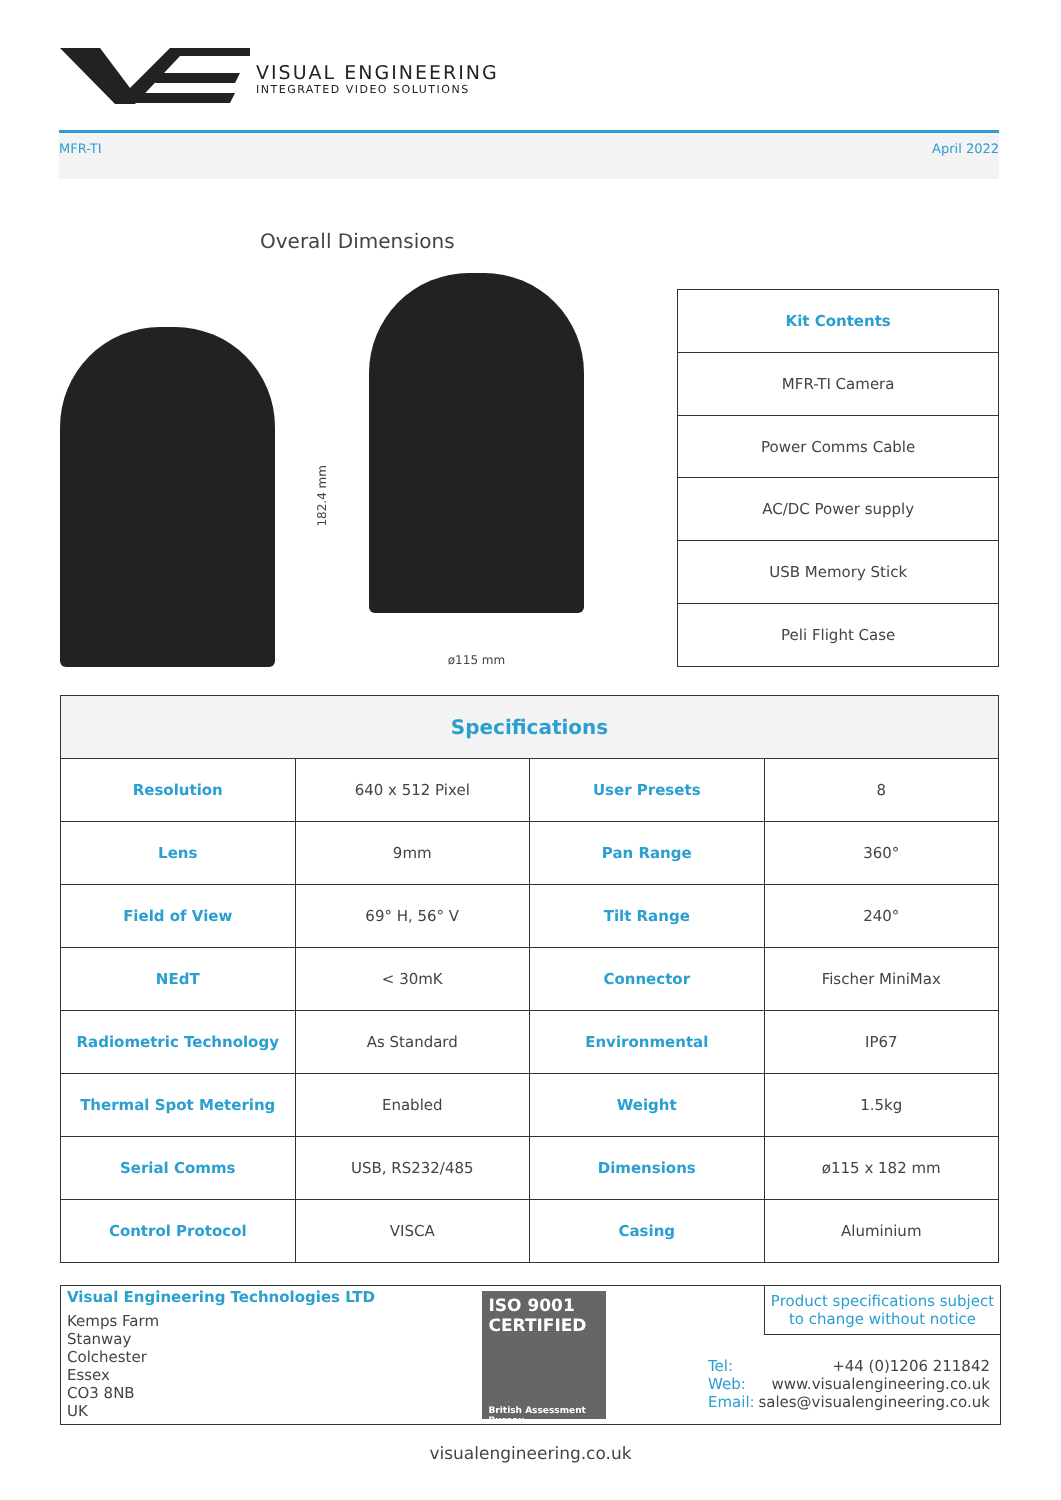VISUAL ENGINEERING
INTEGRATED VIDEO SOLUTIONS
MFR-TI April 2022
Overall Dimensions
182.4 mm
ø115 mm
| Kit Contents |
| --- |
| MFR-TI Camera |
| Power Comms Cable |
| AC/DC Power supply |
| USB Memory Stick |
| Peli Flight Case |
| Specifications | | | |
| --- | --- | --- | --- |
| Resolution | 640 x 512 Pixel | User Presets | 8 |
| Lens | 9mm | Pan Range | 360° |
| Field of View | 69° H, 56° V | Tilt Range | 240° |
| NEdT | < 30mK | Connector | Fischer MiniMax |
| Radiometric Technology | As Standard | Environmental | IP67 |
| Thermal Spot Metering | Enabled | Weight | 1.5kg |
| Serial Comms | USB, RS232/485 | Dimensions | ø115 x 182 mm |
| Control Protocol | VISCA | Casing | Aluminium |
Visual Engineering Technologies LTD
Kemps Farm
Stanway
Colchester
Essex
CO3 8NB
UK
ISO 9001
CERTIFIED
British Assessment Bureau
Product specifications subject to change without notice
Tel: +44 (0)1206 211842
Web: www.visualengineering.co.uk
Email: sales@visualengineering.co.uk
visualengineering.co.uk